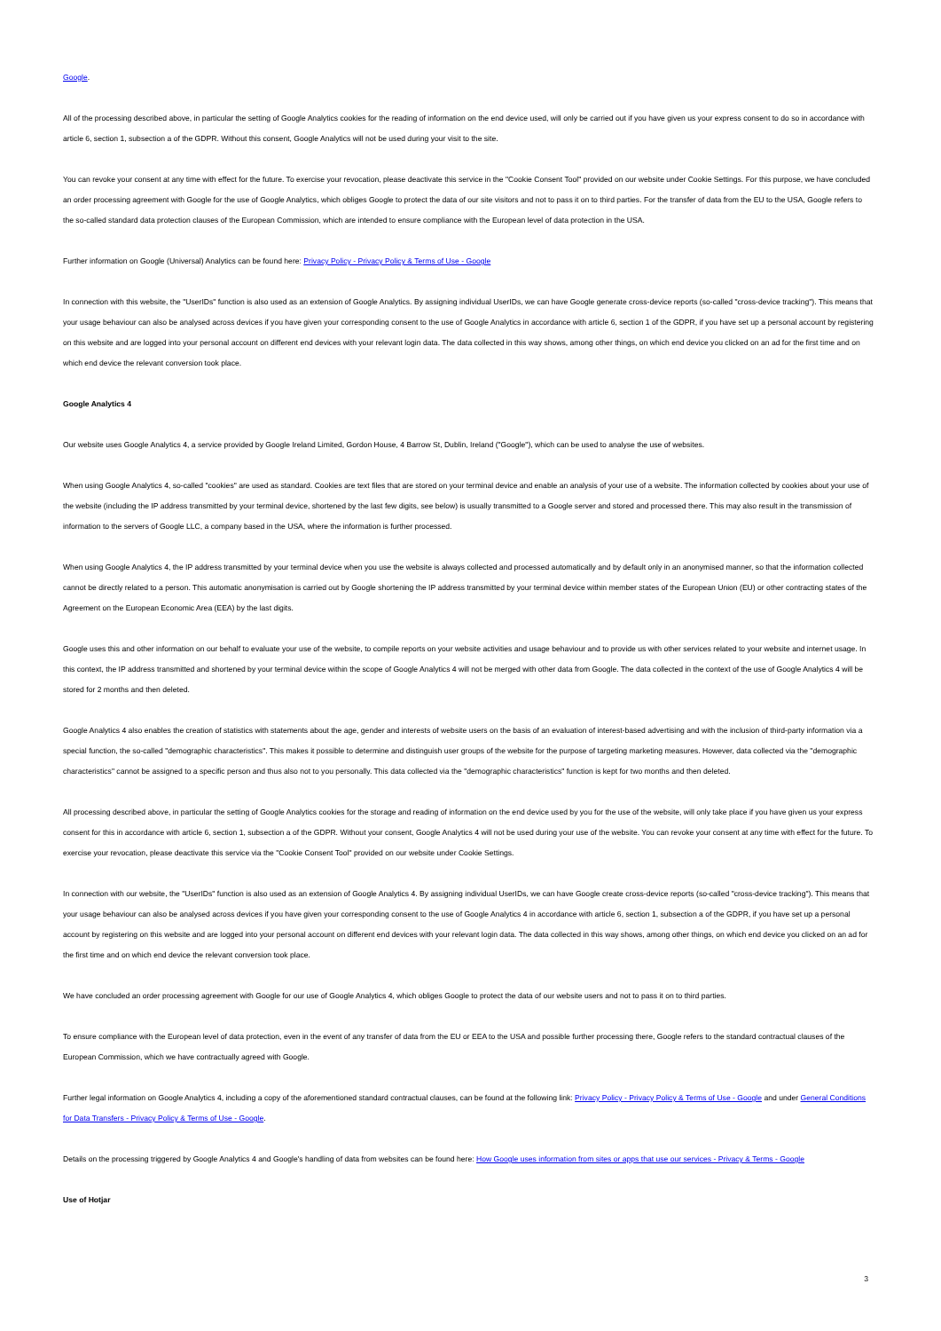Google.
All of the processing described above, in particular the setting of Google Analytics cookies for the reading of information on the end device used, will only be carried out if you have given us your express consent to do so in accordance with article 6, section 1, subsection a of the GDPR. Without this consent, Google Analytics will not be used during your visit to the site.
You can revoke your consent at any time with effect for the future. To exercise your revocation, please deactivate this service in the "Cookie Consent Tool" provided on our website under Cookie Settings. For this purpose, we have concluded an order processing agreement with Google for the use of Google Analytics, which obliges Google to protect the data of our site visitors and not to pass it on to third parties. For the transfer of data from the EU to the USA, Google refers to the so-called standard data protection clauses of the European Commission, which are intended to ensure compliance with the European level of data protection in the USA.
Further information on Google (Universal) Analytics can be found here: Privacy Policy - Privacy Policy & Terms of Use - Google
In connection with this website, the "UserIDs" function is also used as an extension of Google Analytics. By assigning individual UserIDs, we can have Google generate cross-device reports (so-called "cross-device tracking"). This means that your usage behaviour can also be analysed across devices if you have given your corresponding consent to the use of Google Analytics in accordance with article 6, section 1 of the GDPR, if you have set up a personal account by registering on this website and are logged into your personal account on different end devices with your relevant login data. The data collected in this way shows, among other things, on which end device you clicked on an ad for the first time and on which end device the relevant conversion took place.
Google Analytics 4
Our website uses Google Analytics 4, a service provided by Google Ireland Limited, Gordon House, 4 Barrow St, Dublin, Ireland ("Google"), which can be used to analyse the use of websites.
When using Google Analytics 4, so-called "cookies" are used as standard. Cookies are text files that are stored on your terminal device and enable an analysis of your use of a website. The information collected by cookies about your use of the website (including the IP address transmitted by your terminal device, shortened by the last few digits, see below) is usually transmitted to a Google server and stored and processed there. This may also result in the transmission of information to the servers of Google LLC, a company based in the USA, where the information is further processed.
When using Google Analytics 4, the IP address transmitted by your terminal device when you use the website is always collected and processed automatically and by default only in an anonymised manner, so that the information collected cannot be directly related to a person. This automatic anonymisation is carried out by Google shortening the IP address transmitted by your terminal device within member states of the European Union (EU) or other contracting states of the Agreement on the European Economic Area (EEA) by the last digits.
Google uses this and other information on our behalf to evaluate your use of the website, to compile reports on your website activities and usage behaviour and to provide us with other services related to your website and internet usage. In this context, the IP address transmitted and shortened by your terminal device within the scope of Google Analytics 4 will not be merged with other data from Google. The data collected in the context of the use of Google Analytics 4 will be stored for 2 months and then deleted.
Google Analytics 4 also enables the creation of statistics with statements about the age, gender and interests of website users on the basis of an evaluation of interest-based advertising and with the inclusion of third-party information via a special function, the so-called "demographic characteristics". This makes it possible to determine and distinguish user groups of the website for the purpose of targeting marketing measures. However, data collected via the "demographic characteristics" cannot be assigned to a specific person and thus also not to you personally. This data collected via the "demographic characteristics" function is kept for two months and then deleted.
All processing described above, in particular the setting of Google Analytics cookies for the storage and reading of information on the end device used by you for the use of the website, will only take place if you have given us your express consent for this in accordance with article 6, section 1, subsection a of the GDPR. Without your consent, Google Analytics 4 will not be used during your use of the website. You can revoke your consent at any time with effect for the future. To exercise your revocation, please deactivate this service via the "Cookie Consent Tool" provided on our website under Cookie Settings.
In connection with our website, the "UserIDs" function is also used as an extension of Google Analytics 4. By assigning individual UserIDs, we can have Google create cross-device reports (so-called "cross-device tracking"). This means that your usage behaviour can also be analysed across devices if you have given your corresponding consent to the use of Google Analytics 4 in accordance with article 6, section 1, subsection a of the GDPR, if you have set up a personal account by registering on this website and are logged into your personal account on different end devices with your relevant login data. The data collected in this way shows, among other things, on which end device you clicked on an ad for the first time and on which end device the relevant conversion took place.
We have concluded an order processing agreement with Google for our use of Google Analytics 4, which obliges Google to protect the data of our website users and not to pass it on to third parties.
To ensure compliance with the European level of data protection, even in the event of any transfer of data from the EU or EEA to the USA and possible further processing there, Google refers to the standard contractual clauses of the European Commission, which we have contractually agreed with Google.
Further legal information on Google Analytics 4, including a copy of the aforementioned standard contractual clauses, can be found at the following link: Privacy Policy - Privacy Policy & Terms of Use - Google and under General Conditions for Data Transfers - Privacy Policy & Terms of Use - Google.
Details on the processing triggered by Google Analytics 4 and Google's handling of data from websites can be found here: How Google uses information from sites or apps that use our services - Privacy & Terms - Google
Use of Hotjar
3